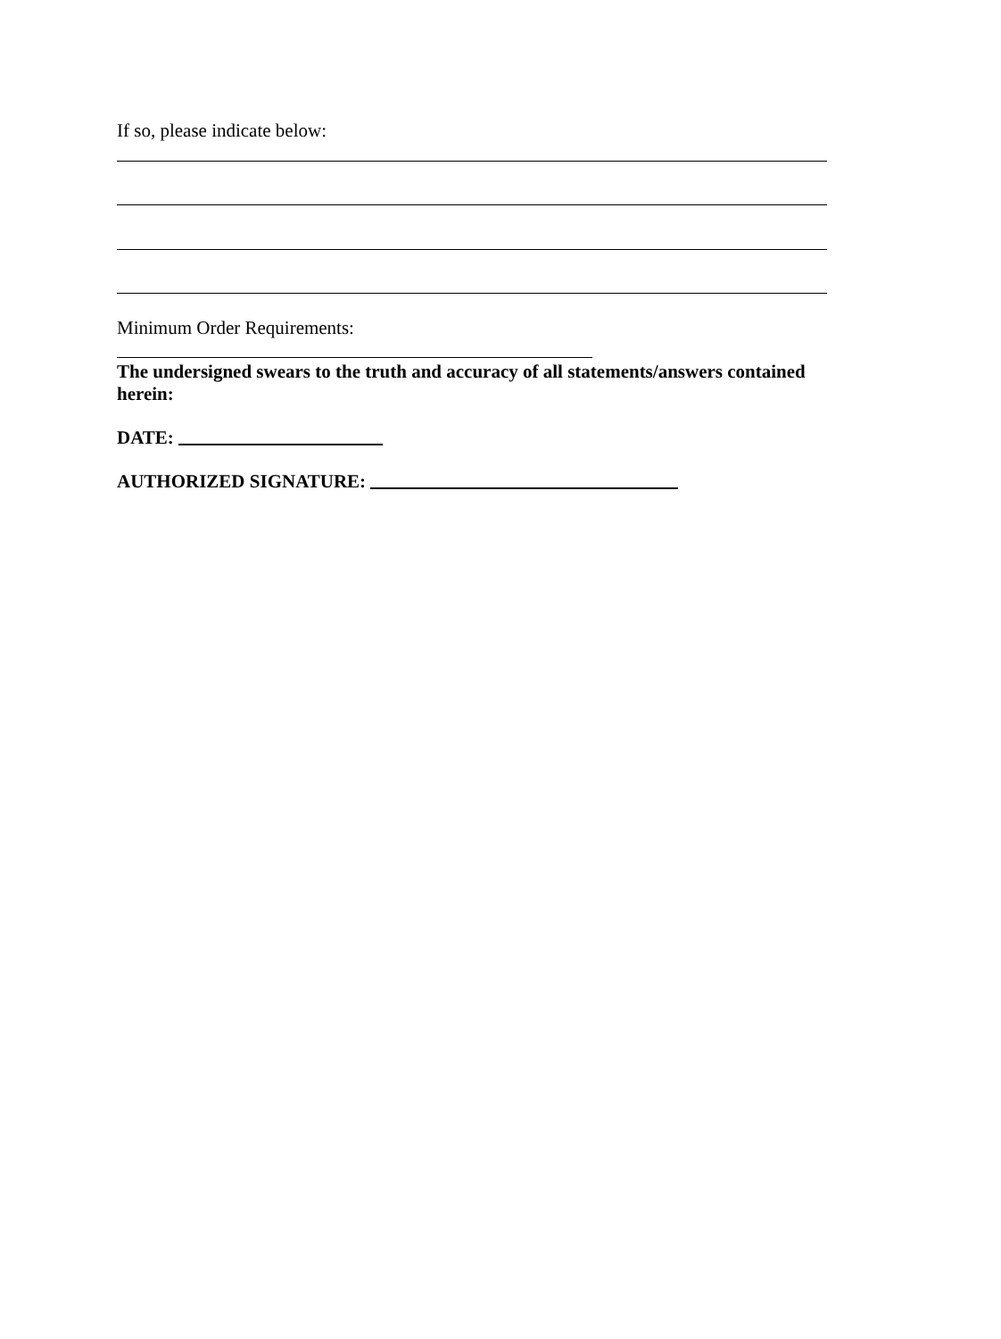If so, please indicate below:
Minimum Order Requirements:
The undersigned swears to the truth and accuracy of all statements/answers contained herein:
DATE:
AUTHORIZED SIGNATURE: